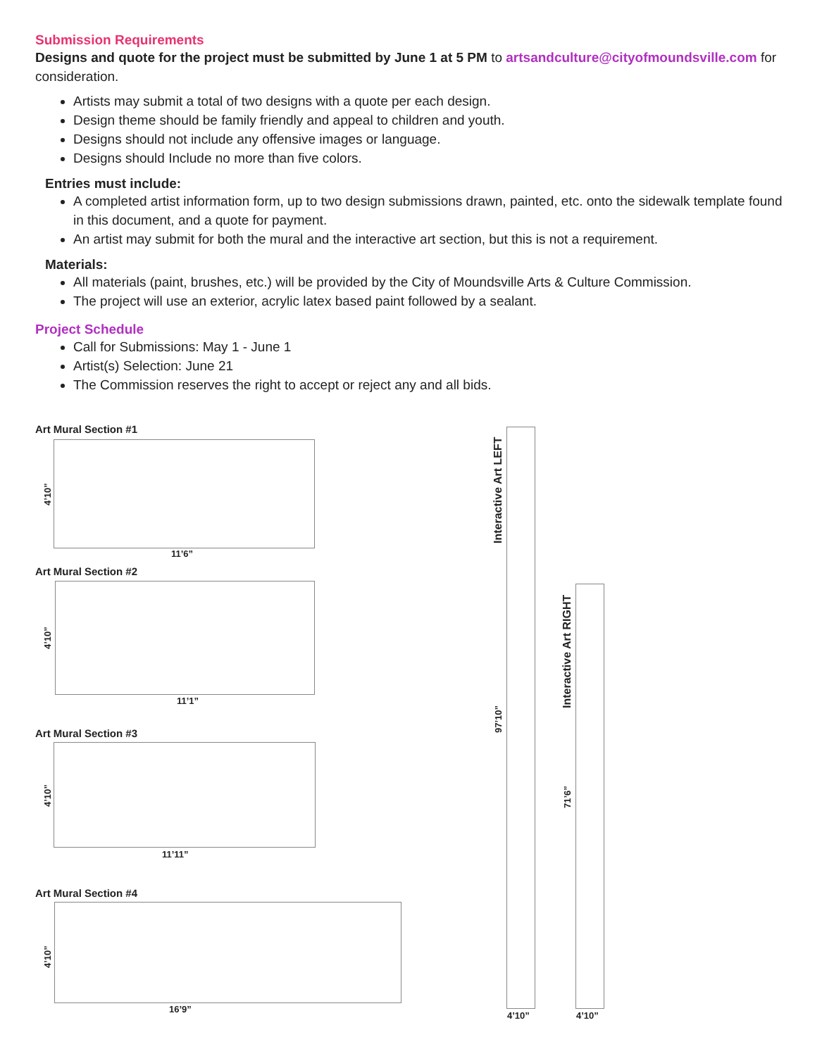Submission Requirements
Designs and quote for the project must be submitted by June 1 at 5 PM to artsandculture@cityofmoundsville.com for consideration.
Artists may submit a total of two designs with a quote per each design.
Design theme should be family friendly and appeal to children and youth.
Designs should not include any offensive images or language.
Designs should Include no more than five colors.
Entries must include:
A completed artist information form, up to two design submissions drawn, painted, etc. onto the sidewalk template found in this document, and a quote for payment.
An artist may submit for both the mural and the interactive art section, but this is not a requirement.
Materials:
All materials (paint, brushes, etc.) will be provided by the City of Moundsville Arts & Culture Commission.
The project will use an exterior, acrylic latex based paint followed by a sealant.
Project Schedule
Call for Submissions: May 1 - June 1
Artist(s) Selection: June 21
The Commission reserves the right to accept or reject any and all bids.
Art Mural Section #1
4’10”
11’6”
Art Mural Section #2
4’10”
11’1”
Art Mural Section #3
4’10”
11’11”
Art Mural Section #4
4’10”
16’9”
Interactive Art LEFT
97’10”
4’10”
Interactive Art RIGHT
71’6”
4’10”